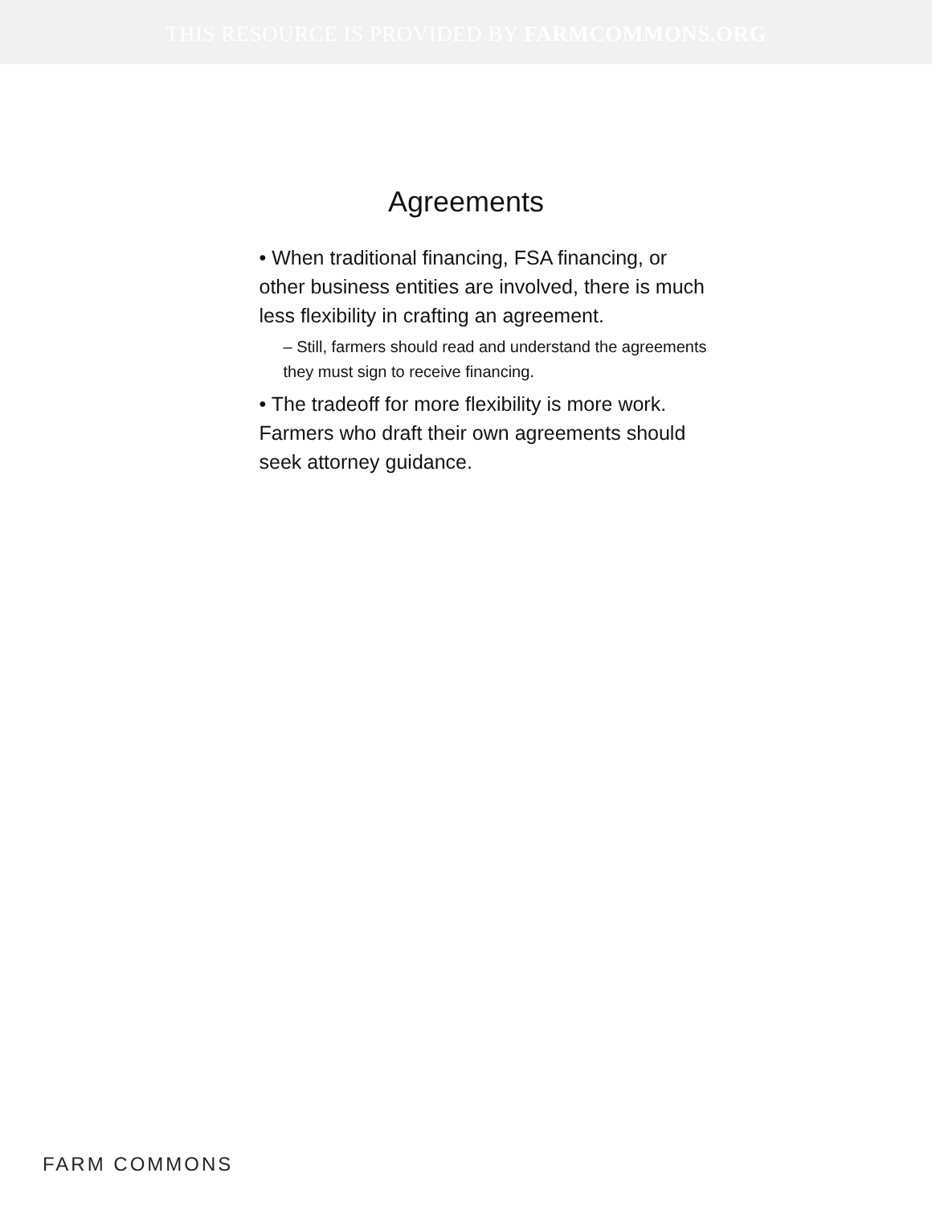THIS RESOURCE IS PROVIDED BY FARMCOMMONS.ORG
Agreements
• When traditional financing, FSA financing, or other business entities are involved, there is much less flexibility in crafting an agreement.
– Still, farmers should read and understand the agreements they must sign to receive financing.
• The tradeoff for more flexibility is more work. Farmers who draft their own agreements should seek attorney guidance.
FARM COMMONS